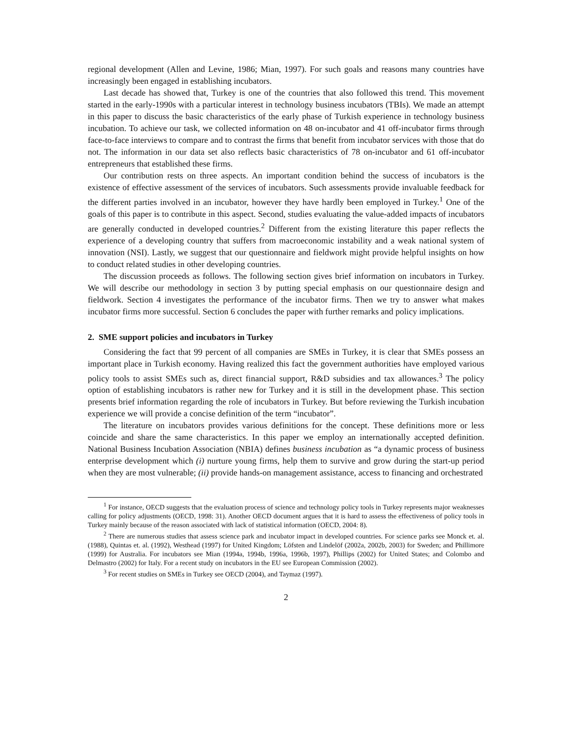regional development (Allen and Levine, 1986; Mian, 1997). For such goals and reasons many countries have increasingly been engaged in establishing incubators.
Last decade has showed that, Turkey is one of the countries that also followed this trend. This movement started in the early-1990s with a particular interest in technology business incubators (TBIs). We made an attempt in this paper to discuss the basic characteristics of the early phase of Turkish experience in technology business incubation. To achieve our task, we collected information on 48 on-incubator and 41 off-incubator firms through face-to-face interviews to compare and to contrast the firms that benefit from incubator services with those that do not. The information in our data set also reflects basic characteristics of 78 on-incubator and 61 off-incubator entrepreneurs that established these firms.
Our contribution rests on three aspects. An important condition behind the success of incubators is the existence of effective assessment of the services of incubators. Such assessments provide invaluable feedback for the different parties involved in an incubator, however they have hardly been employed in Turkey.<sup>1</sup> One of the goals of this paper is to contribute in this aspect. Second, studies evaluating the value-added impacts of incubators are generally conducted in developed countries.<sup>2</sup> Different from the existing literature this paper reflects the experience of a developing country that suffers from macroeconomic instability and a weak national system of innovation (NSI). Lastly, we suggest that our questionnaire and fieldwork might provide helpful insights on how to conduct related studies in other developing countries.
The discussion proceeds as follows. The following section gives brief information on incubators in Turkey. We will describe our methodology in section 3 by putting special emphasis on our questionnaire design and fieldwork. Section 4 investigates the performance of the incubator firms. Then we try to answer what makes incubator firms more successful. Section 6 concludes the paper with further remarks and policy implications.
2. SME support policies and incubators in Turkey
Considering the fact that 99 percent of all companies are SMEs in Turkey, it is clear that SMEs possess an important place in Turkish economy. Having realized this fact the government authorities have employed various policy tools to assist SMEs such as, direct financial support, R&D subsidies and tax allowances.<sup>3</sup> The policy option of establishing incubators is rather new for Turkey and it is still in the development phase. This section presents brief information regarding the role of incubators in Turkey. But before reviewing the Turkish incubation experience we will provide a concise definition of the term “incubator”.
The literature on incubators provides various definitions for the concept. These definitions more or less coincide and share the same characteristics. In this paper we employ an internationally accepted definition. National Business Incubation Association (NBIA) defines business incubation as “a dynamic process of business enterprise development which (i) nurture young firms, help them to survive and grow during the start-up period when they are most vulnerable; (ii) provide hands-on management assistance, access to financing and orchestrated
<sup>1</sup> For instance, OECD suggests that the evaluation process of science and technology policy tools in Turkey represents major weaknesses calling for policy adjustments (OECD, 1998: 31). Another OECD document argues that it is hard to assess the effectiveness of policy tools in Turkey mainly because of the reason associated with lack of statistical information (OECD, 2004: 8).
<sup>2</sup> There are numerous studies that assess science park and incubator impact in developed countries. For science parks see Monck et. al. (1988), Quintas et. al. (1992), Westhead (1997) for United Kingdom; Löfsten and Lindelöf (2002a, 2002b, 2003) for Sweden; and Phillimore (1999) for Australia. For incubators see Mian (1994a, 1994b, 1996a, 1996b, 1997), Phillips (2002) for United States; and Colombo and Delmastro (2002) for Italy. For a recent study on incubators in the EU see European Commission (2002).
<sup>3</sup> For recent studies on SMEs in Turkey see OECD (2004), and Taymaz (1997).
2